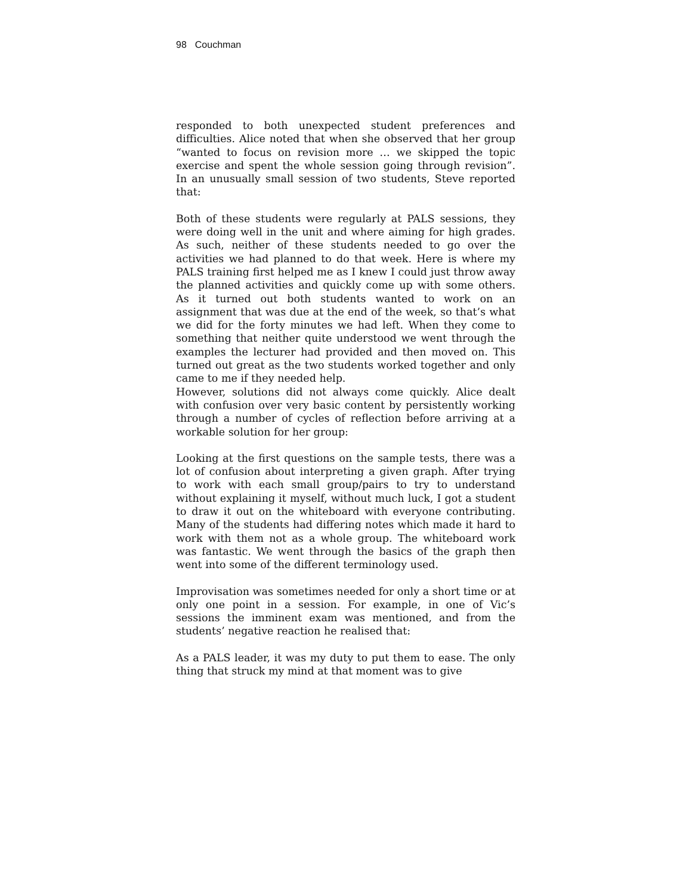98 Couchman
responded to both unexpected student preferences and difficulties. Alice noted that when she observed that her group “wanted to focus on revision more … we skipped the topic exercise and spent the whole session going through revision”. In an unusually small session of two students, Steve reported that:
Both of these students were regularly at PALS sessions, they were doing well in the unit and where aiming for high grades. As such, neither of these students needed to go over the activities we had planned to do that week. Here is where my PALS training first helped me as I knew I could just throw away the planned activities and quickly come up with some others. As it turned out both students wanted to work on an assignment that was due at the end of the week, so that’s what we did for the forty minutes we had left. When they come to something that neither quite understood we went through the examples the lecturer had provided and then moved on. This turned out great as the two students worked together and only came to me if they needed help.
However, solutions did not always come quickly. Alice dealt with confusion over very basic content by persistently working through a number of cycles of reflection before arriving at a workable solution for her group:
Looking at the first questions on the sample tests, there was a lot of confusion about interpreting a given graph. After trying to work with each small group/pairs to try to understand without explaining it myself, without much luck, I got a student to draw it out on the whiteboard with everyone contributing. Many of the students had differing notes which made it hard to work with them not as a whole group. The whiteboard work was fantastic. We went through the basics of the graph then went into some of the different terminology used.
Improvisation was sometimes needed for only a short time or at only one point in a session. For example, in one of Vic’s sessions the imminent exam was mentioned, and from the students’ negative reaction he realised that:
As a PALS leader, it was my duty to put them to ease. The only thing that struck my mind at that moment was to give